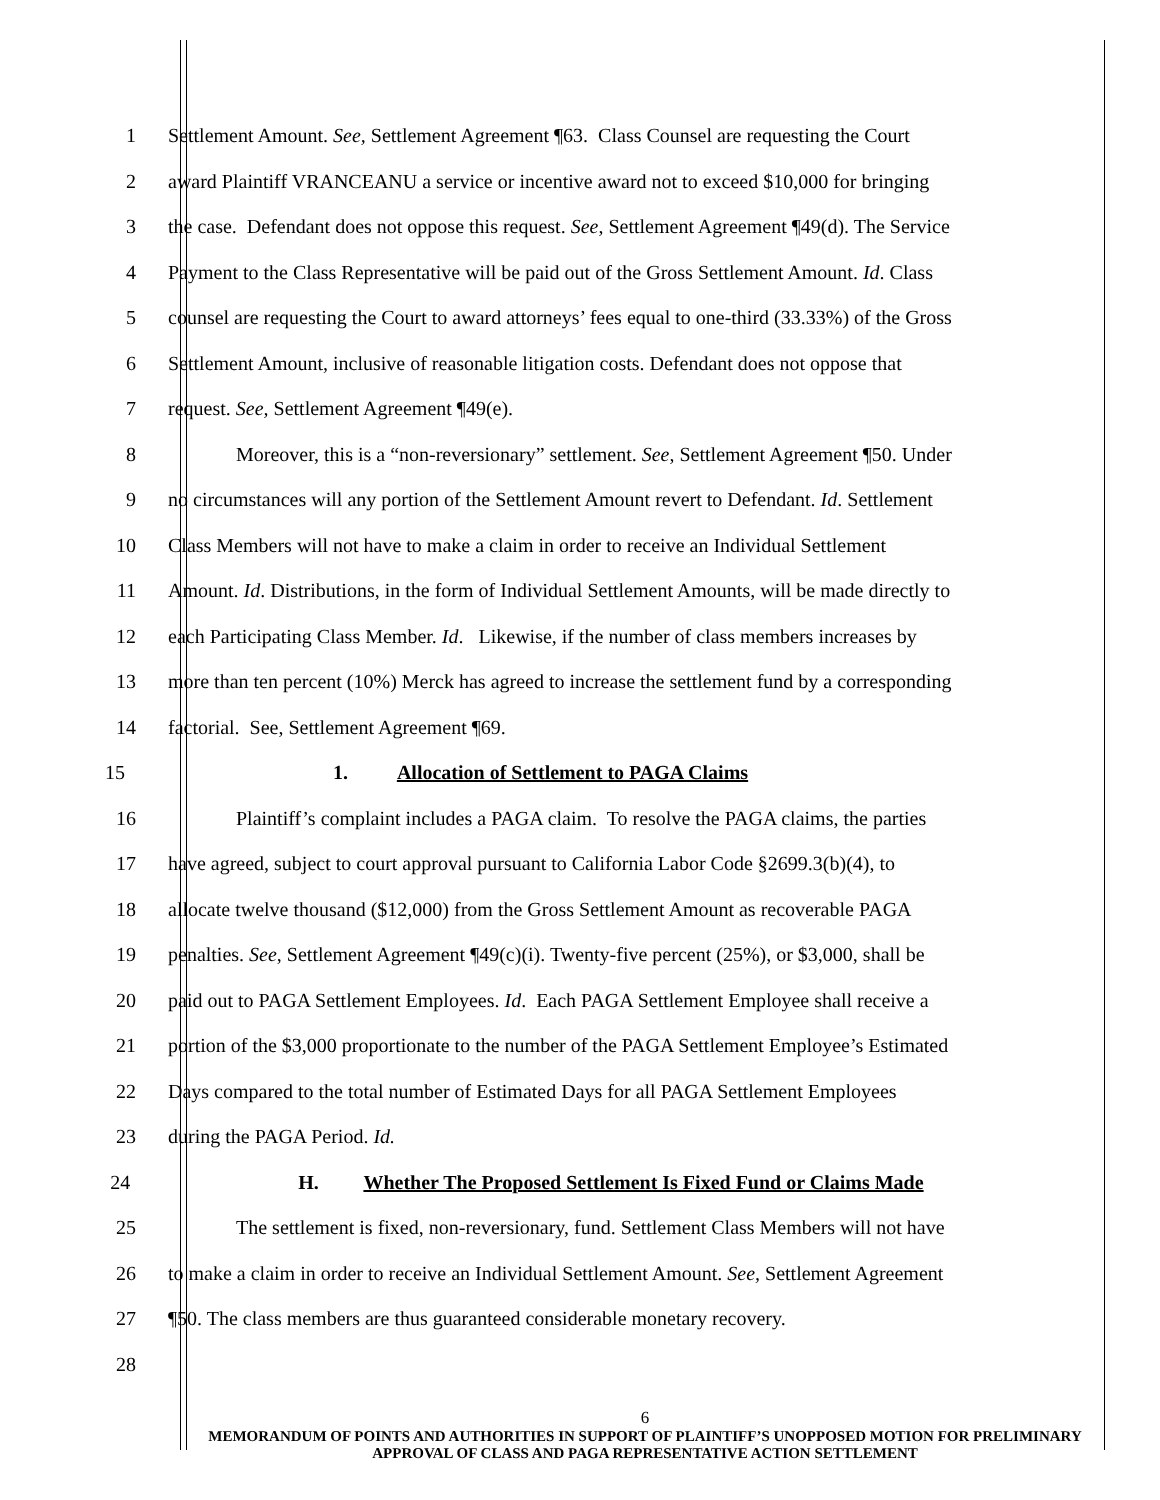1 Settlement Amount. See, Settlement Agreement ¶63. Class Counsel are requesting the Court
2 award Plaintiff VRANCEANU a service or incentive award not to exceed $10,000 for bringing
3 the case. Defendant does not oppose this request. See, Settlement Agreement ¶49(d). The Service
4 Payment to the Class Representative will be paid out of the Gross Settlement Amount. Id. Class
5 counsel are requesting the Court to award attorneys’ fees equal to one-third (33.33%) of the Gross
6 Settlement Amount, inclusive of reasonable litigation costs. Defendant does not oppose that
7 request. See, Settlement Agreement ¶49(e).
8 Moreover, this is a “non-reversionary” settlement. See, Settlement Agreement ¶50. Under
9 no circumstances will any portion of the Settlement Amount revert to Defendant. Id. Settlement
10 Class Members will not have to make a claim in order to receive an Individual Settlement
11 Amount. Id. Distributions, in the form of Individual Settlement Amounts, will be made directly to
12 each Participating Class Member. Id. Likewise, if the number of class members increases by
13 more than ten percent (10%) Merck has agreed to increase the settlement fund by a corresponding
14 factorial. See, Settlement Agreement ¶69.
15 1. Allocation of Settlement to PAGA Claims
16 Plaintiff’s complaint includes a PAGA claim. To resolve the PAGA claims, the parties
17 have agreed, subject to court approval pursuant to California Labor Code §2699.3(b)(4), to
18 allocate twelve thousand ($12,000) from the Gross Settlement Amount as recoverable PAGA
19 penalties. See, Settlement Agreement ¶49(c)(i). Twenty-five percent (25%), or $3,000, shall be
20 paid out to PAGA Settlement Employees. Id. Each PAGA Settlement Employee shall receive a
21 portion of the $3,000 proportionate to the number of the PAGA Settlement Employee’s Estimated
22 Days compared to the total number of Estimated Days for all PAGA Settlement Employees
23 during the PAGA Period. Id.
24 H. Whether The Proposed Settlement Is Fixed Fund or Claims Made
25 The settlement is fixed, non-reversionary, fund. Settlement Class Members will not have
26 to make a claim in order to receive an Individual Settlement Amount. See, Settlement Agreement
27 ¶50. The class members are thus guaranteed considerable monetary recovery.
28
6
MEMORANDUM OF POINTS AND AUTHORITIES IN SUPPORT OF PLAINTIFF’S UNOPPOSED MOTION FOR PRELIMINARY APPROVAL OF CLASS AND PAGA REPRESENTATIVE ACTION SETTLEMENT